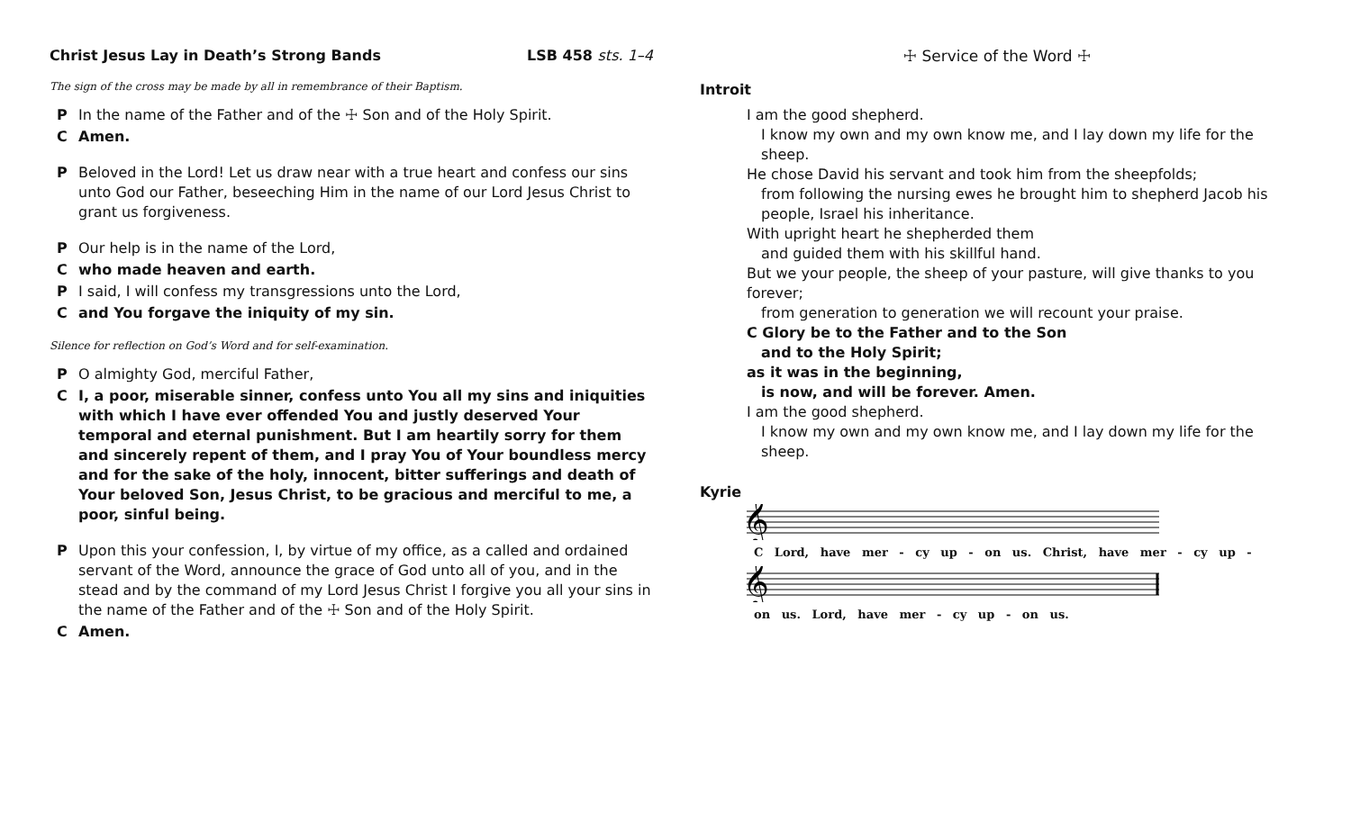Christ Jesus Lay in Death’s Strong Bands LSB 458 sts. 1–4
The sign of the cross may be made by all in remembrance of their Baptism.
P In the name of the Father and of the ☩ Son and of the Holy Spirit.
C Amen.
P Beloved in the Lord! Let us draw near with a true heart and confess our sins unto God our Father, beseeching Him in the name of our Lord Jesus Christ to grant us forgiveness.
P Our help is in the name of the Lord,
Cwho made heaven and earth.
P I said, I will confess my transgressions unto the Lord,
Cand You forgave the iniquity of my sin.
Silence for reflection on God’s Word and for self-examination.
P O almighty God, merciful Father,
C I, a poor, miserable sinner, confess unto You all my sins and iniquities with which I have ever offended You and justly deserved Your temporal and eternal punishment. But I am heartily sorry for them and sincerely repent of them, and I pray You of Your boundless mercy and for the sake of the holy, innocent, bitter sufferings and death of Your beloved Son, Jesus Christ, to be gracious and merciful to me, a poor, sinful being.
P Upon this your confession, I, by virtue of my office, as a called and ordained servant of the Word, announce the grace of God unto all of you, and in the stead and by the command of my Lord Jesus Christ I forgive you all your sins in the name of the Father and of the ☩ Son and of the Holy Spirit.
C Amen.
☩ Service of the Word ☩
Introit
I am the good shepherd.
I know my own and my own know me, and I lay down my life for the sheep.
He chose David his servant and took him from the sheepfolds;
from following the nursing ewes he brought him to shepherd Jacob his people, Israel his inheritance.
With upright heart he shepherded them
and guided them with his skillful hand.
But we your people, the sheep of your pasture, will give thanks to you forever;
from generation to generation we will recount your praise.
C Glory be to the Father and to the Son
and to the Holy Spirit;
as it was in the beginning,
is now, and will be forever. Amen.
I am the good shepherd.
I know my own and my own know me, and I lay down my life for the sheep.
Kyrie
𝄞
C Lord, have mer - cy up - on us. Christ, have mer - cy up -
𝄞
on us. Lord, have mer - cy up - on us.